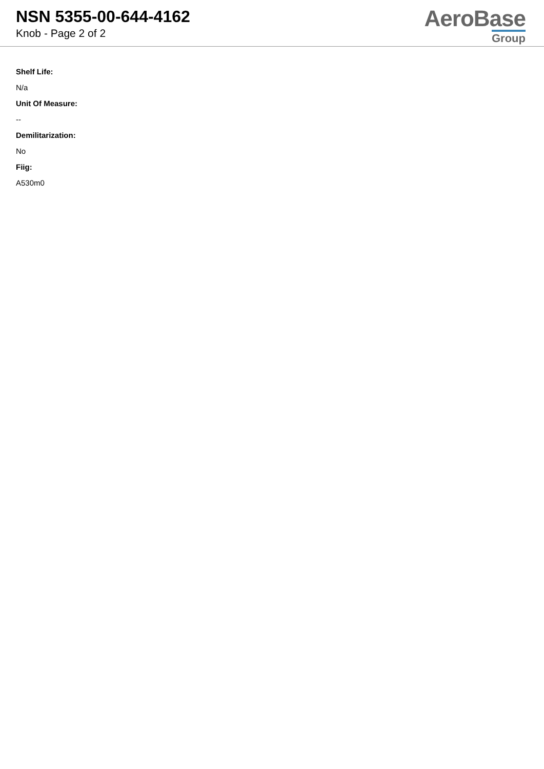NSN 5355-00-644-4162
Knob - Page 2 of 2
AeroBase
Group
Shelf Life:
N/a
Unit Of Measure:
--
Demilitarization:
No
Fiig:
A530m0